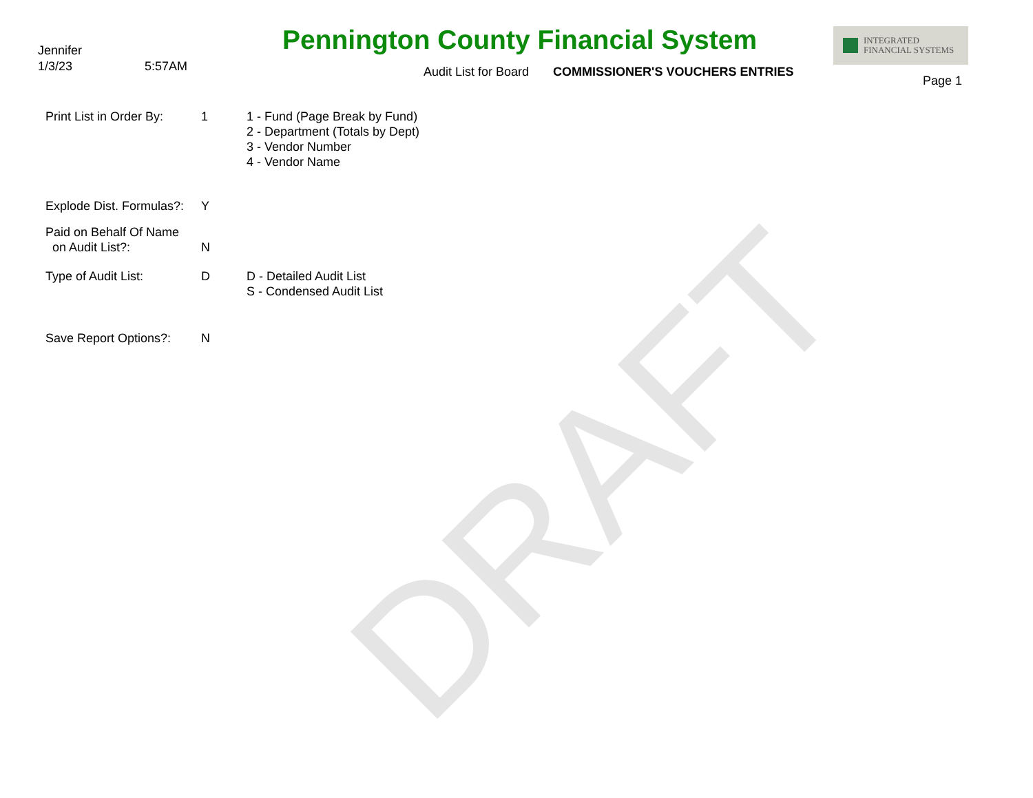DRAFT
Jennifer
1/3/23 5:57AM
Pennington County Financial System
Audit List for Board COMMISSIONER'S VOUCHERS ENTRIES
INTEGRATED
FINANCIAL SYSTEMS
Page 1
| Print List in Order By: | 1 | 1 - Fund (Page Break by Fund) 2 - Department (Totals by Dept) 3 - Vendor Number 4 - Vendor Name |
| Explode Dist. Formulas?: | Y | |
| Paid on Behalf Of Name on Audit List?: | N | |
| Type of Audit List: | D | D - Detailed Audit List S - Condensed Audit List |
| Save Report Options?: | N | |